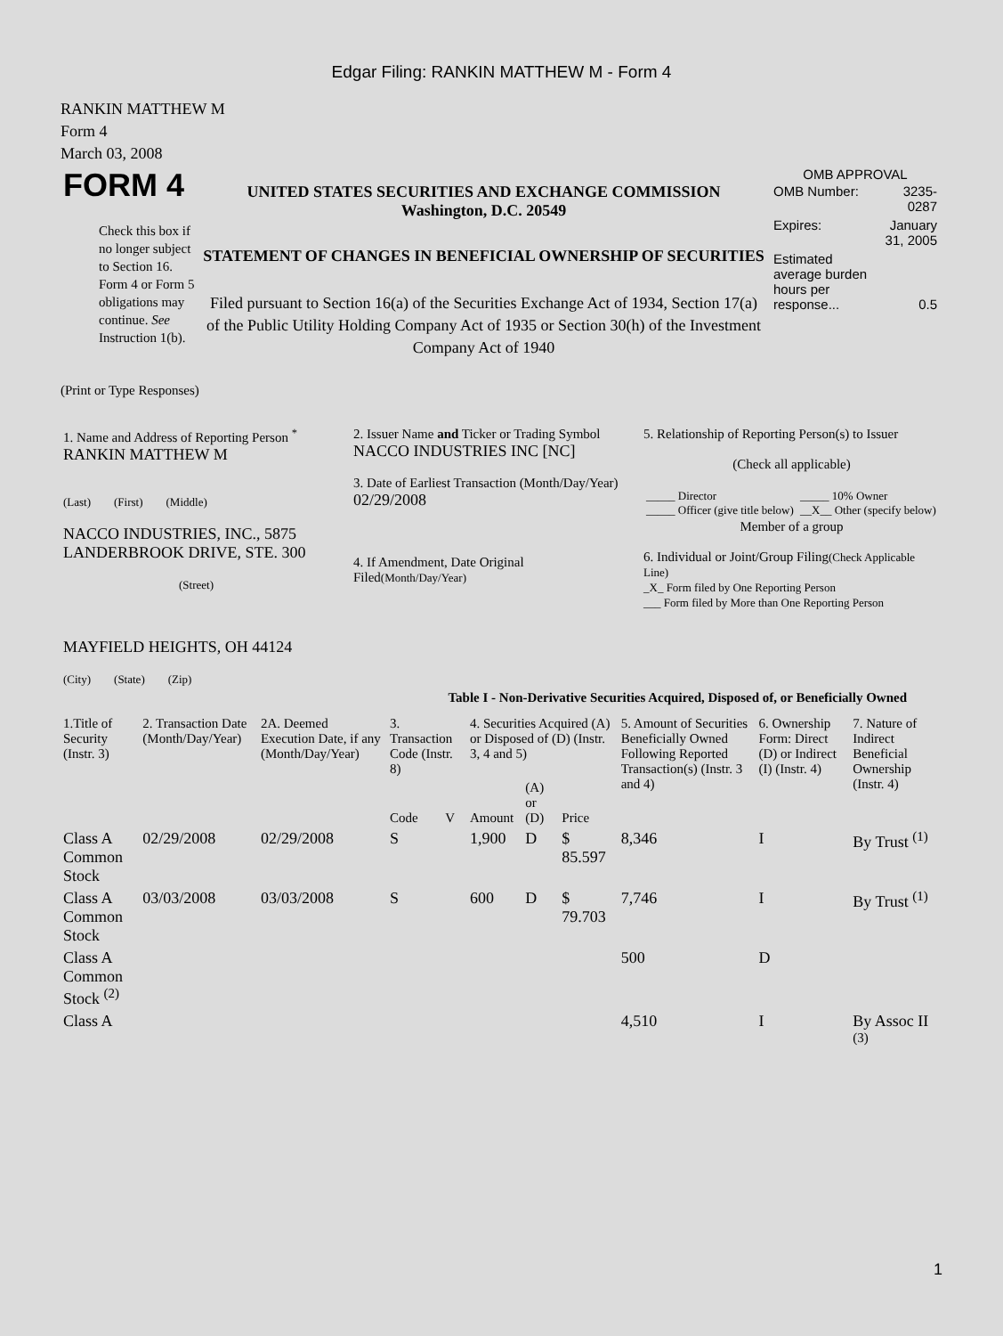Edgar Filing: RANKIN MATTHEW M - Form 4
RANKIN MATTHEW M
Form 4
March 03, 2008
| FORM 4 Check this box if no longer subject to Section 16. Form 4 or Form 5 obligations may continue. See Instruction 1(b). | UNITED STATES SECURITIES AND EXCHANGE COMMISSION Washington, D.C. 20549 STATEMENT OF CHANGES IN BENEFICIAL OWNERSHIP OF SECURITIES Filed pursuant to Section 16(a) of the Securities Exchange Act of 1934, Section 17(a) of the Public Utility Holding Company Act of 1935 or Section 30(h) of the Investment Company Act of 1940 | OMB APPROVAL / OMB Number: / 3235-0287 / / Expires: / January 31, 2005 / / Estimated average burden hours per response... / 0.5 / |
(Print or Type Responses)
| 1. Name and Address of Reporting Person <sup>*</sup> RANKIN MATTHEW M (Last) (First) (Middle) NACCO INDUSTRIES, INC., 5875 LANDERBROOK DRIVE, STE. 300 (Street) MAYFIELD HEIGHTS, OH 44124 (City) (State) (Zip) | 2. Issuer Name and Ticker or Trading Symbol NACCO INDUSTRIES INC [NC] 3. Date of Earliest Transaction (Month/Day/Year) 02/29/2008 4. If Amendment, Date Original Filed (Month/Day/Year) | 5. Relationship of Reporting Person(s) to Issuer (Check all applicable) / _____ Director _____ Officer (give title below) / _____ 10% Owner __X__ Other (specify below) / Member of a group 6. Individual or Joint/Group Filing (Check Applicable Line) _X_ Form filed by One Reporting Person ___ Form filed by More than One Reporting Person |
Table I - Non-Derivative Securities Acquired, Disposed of, or Beneficially Owned
| 1.Title of Security (Instr. 3) | 2. Transaction Date (Month/Day/Year) | 2A. Deemed Execution Date, if any (Month/Day/Year) | 3. Transaction Code (Instr. 8) | | 4. Securities Acquired (A) or Disposed of (D) (Instr. 3, 4 and 5) | | | 5. Amount of Securities Beneficially Owned Following Reported Transaction(s) (Instr. 3 and 4) | 6. Ownership Form: Direct (D) or Indirect (I) (Instr. 4) | 7. Nature of Indirect Beneficial Ownership (Instr. 4) |
| --- | --- | --- | --- | --- | --- | --- | --- | --- | --- | --- |
| | | | Code | V | Amount | (A) or (D) | Price | | | |
| Class A Common Stock | 02/29/2008 | 02/29/2008 | S | | 1,900 | D | $ 85.597 | 8,346 | I | By Trust <sup>(1)</sup> |
| Class A Common Stock | 03/03/2008 | 03/03/2008 | S | | 600 | D | $ 79.703 | 7,746 | I | By Trust <sup>(1)</sup> |
| Class A Common Stock <sup>(2)</sup> | | | | | | | | 500 | D | |
| Class A | | | | | | | | 4,510 | I | By Assoc II <sup>(3)</sup> |
1